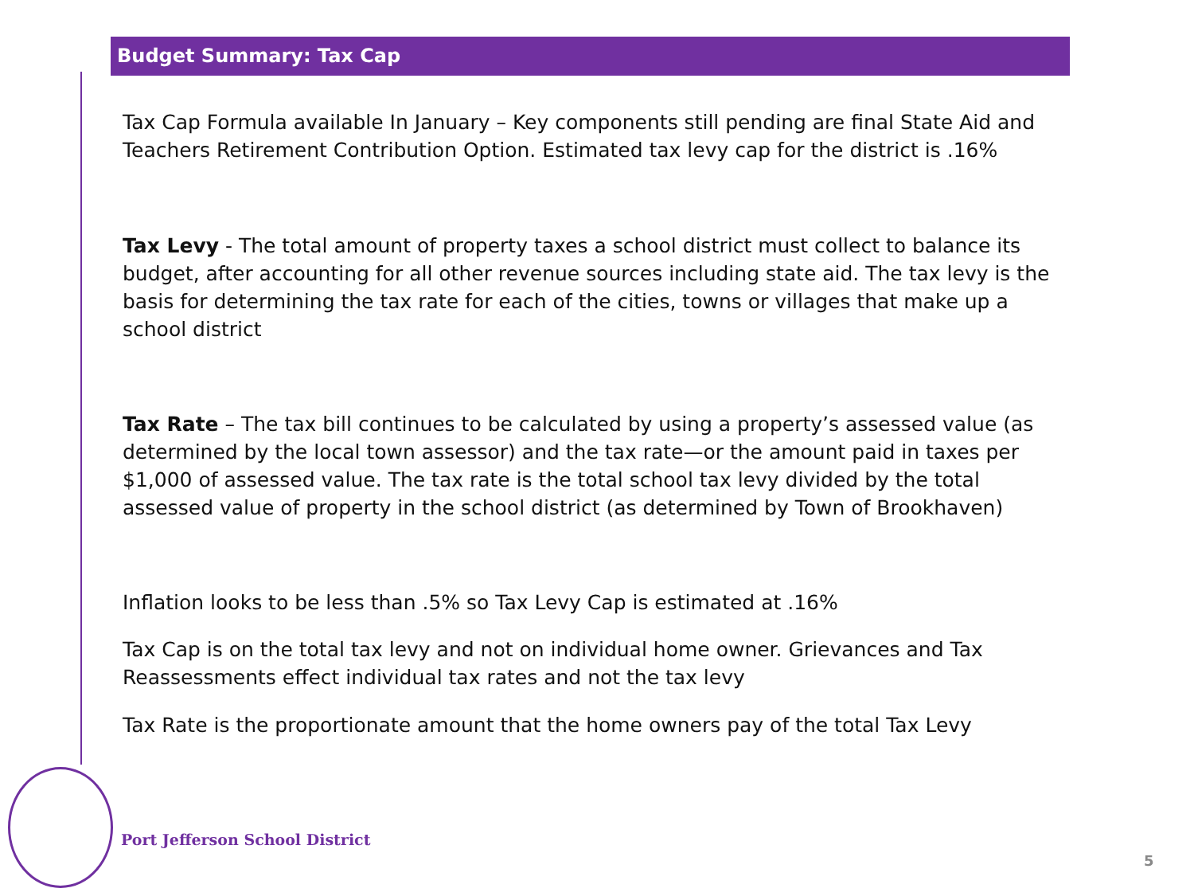Budget Summary: Tax Cap
Tax Cap Formula available In January – Key components still pending are final State Aid and Teachers Retirement Contribution Option. Estimated tax levy cap for the district is .16%
Tax Levy - The total amount of property taxes a school district must collect to balance its budget, after accounting for all other revenue sources including state aid. The tax levy is the basis for determining the tax rate for each of the cities, towns or villages that make up a school district
Tax Rate – The tax bill continues to be calculated by using a property’s assessed value (as determined by the local town assessor) and the tax rate—or the amount paid in taxes per $1,000 of assessed value. The tax rate is the total school tax levy divided by the total assessed value of property in the school district (as determined by Town of Brookhaven)
Inflation looks to be less than .5% so Tax Levy Cap is estimated at .16%
Tax Cap is on the total tax levy and not on individual home owner. Grievances and Tax Reassessments effect individual tax rates and not the tax levy
Tax Rate is the proportionate amount that the home owners pay of the total Tax Levy
Port Jefferson School District
5